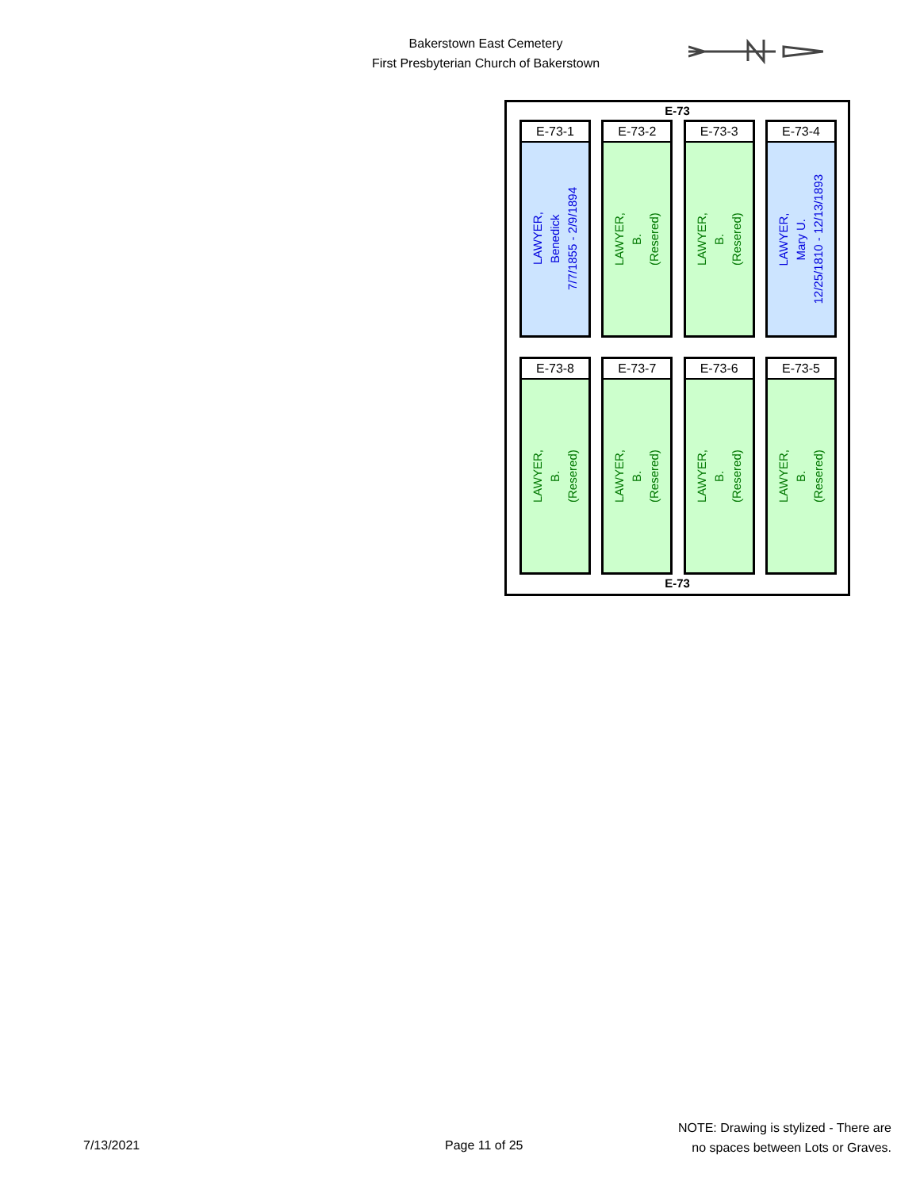Bakerstown East Cemetery
First Presbyterian Church of Bakerstown
E-73
E-73-1
LAWYER,
Benedick
7/7/1855 - 2/9/1894
E-73-2
LAWYER,
B.
(Resered)
E-73-3
LAWYER,
B.
(Resered)
E-73-4
LAWYER,
Mary U.
12/25/1810 - 12/13/1893
E-73-8
LAWYER,
B.
(Resered)
E-73-7
LAWYER,
B.
(Resered)
E-73-6
LAWYER,
B.
(Resered)
E-73-5
LAWYER,
B.
(Resered)
E-73
7/13/2021 Page 11 of 25
NOTE: Drawing is stylized - There are
no spaces between Lots or Graves.